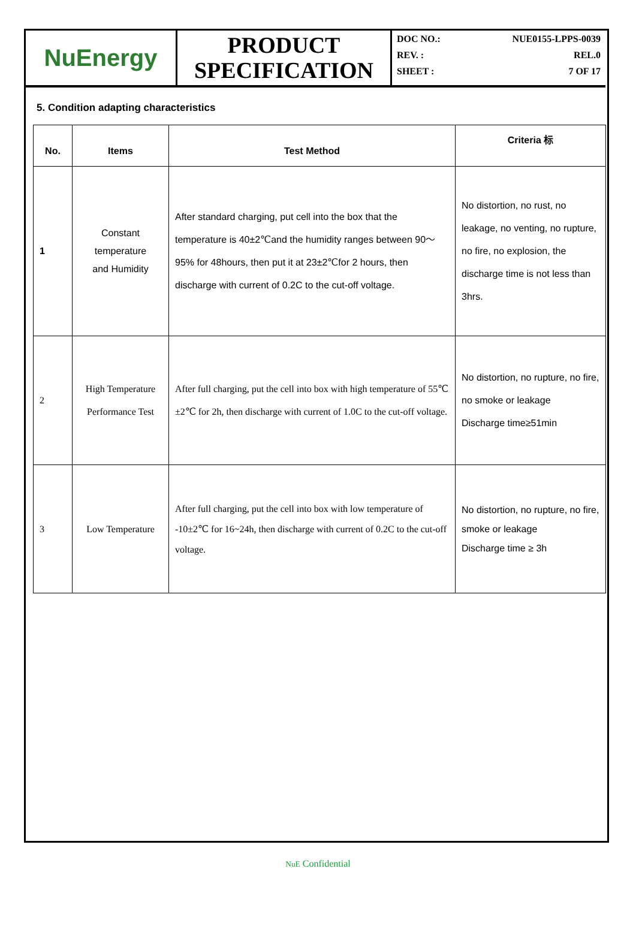NuEnergy
PRODUCT
SPECIFICATION
DOC NO.: NUE0155-LPPS-0039
REV. : REL.0
SHEET : 7 OF 17
5. Condition adapting characteristics
| No. | Items | Test Method | Criteria 标 |
| --- | --- | --- | --- |
| 1 | Constant temperature and Humidity | After standard charging, put cell into the box that the temperature is 40±2℃and the humidity ranges between 90～95% for 48hours, then put it at 23±2℃for 2 hours, then discharge with current of 0.2C to the cut-off voltage. | No distortion, no rust, no leakage, no venting, no rupture, no fire, no explosion, the discharge time is not less than 3hrs. |
| 2 | High Temperature Performance Test | After full charging, put the cell into box with high temperature of 55℃±2℃ for 2h, then discharge with current of 1.0C to the cut-off voltage. | No distortion, no rupture, no fire, no smoke or leakage Discharge time≥51min |
| 3 | Low Temperature | After full charging, put the cell into box with low temperature of -10±2℃ for 16~24h, then discharge with current of 0.2C to the cut-off voltage. | No distortion, no rupture, no fire, smoke or leakage Discharge time ≥ 3h |
NuE Confidential